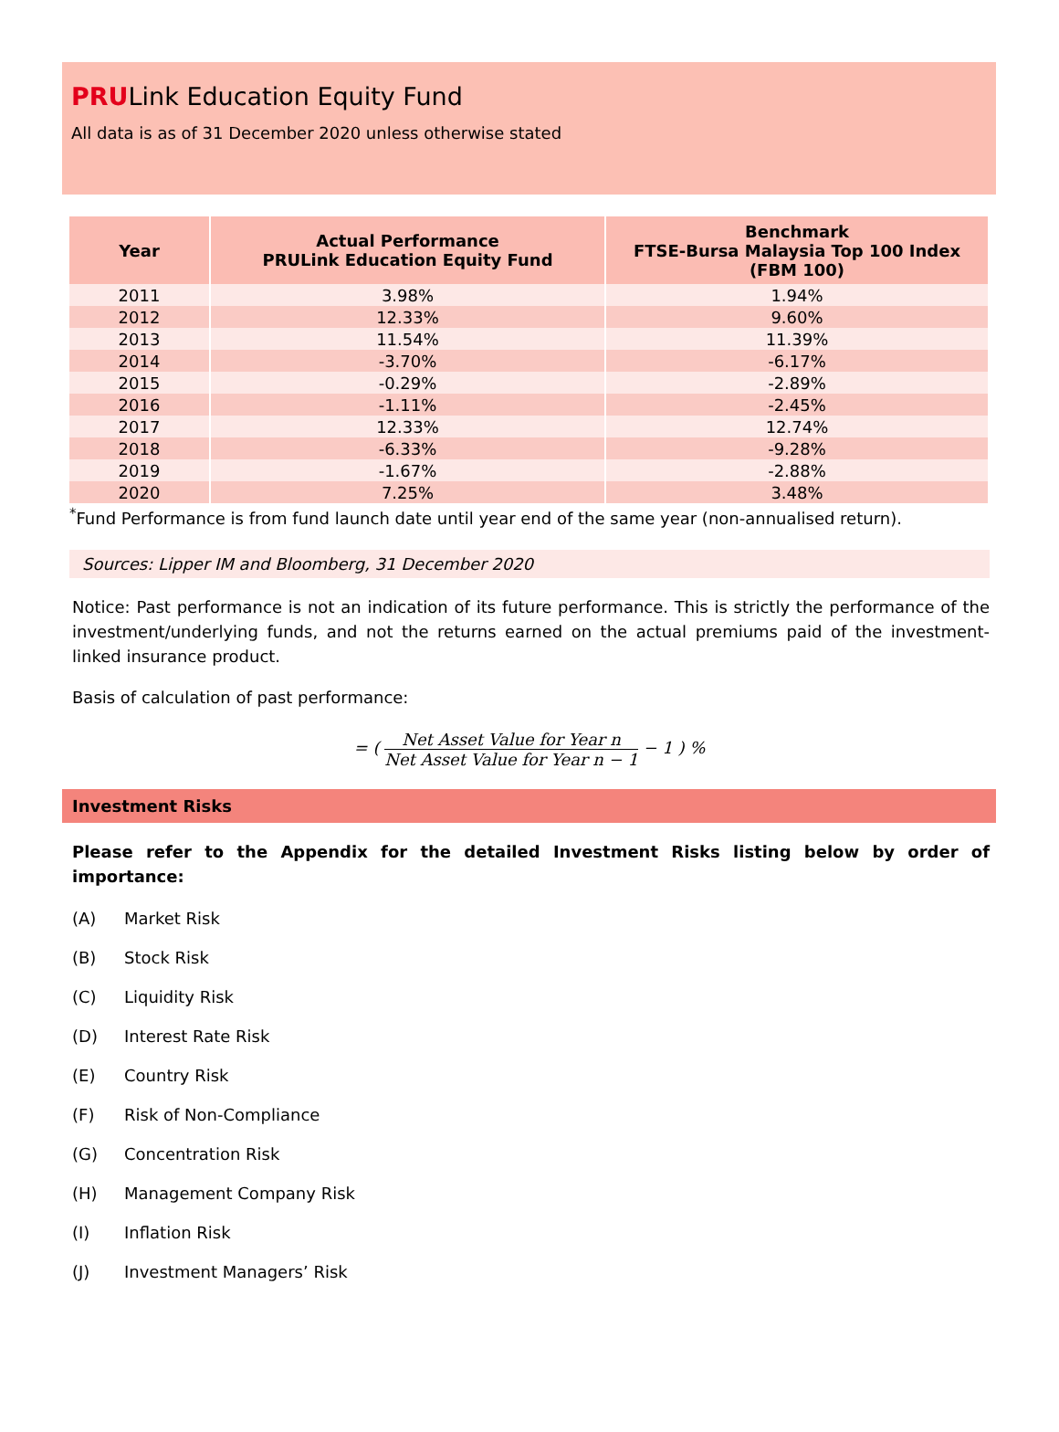PRULink Education Equity Fund
All data is as of 31 December 2020 unless otherwise stated
| Year | Actual Performance PRULink Education Equity Fund | Benchmark FTSE-Bursa Malaysia Top 100 Index (FBM 100) |
| --- | --- | --- |
| 2011 | 3.98% | 1.94% |
| 2012 | 12.33% | 9.60% |
| 2013 | 11.54% | 11.39% |
| 2014 | -3.70% | -6.17% |
| 2015 | -0.29% | -2.89% |
| 2016 | -1.11% | -2.45% |
| 2017 | 12.33% | 12.74% |
| 2018 | -6.33% | -9.28% |
| 2019 | -1.67% | -2.88% |
| 2020 | 7.25% | 3.48% |
<sup>*</sup> Fund Performance is from fund launch date until year end of the same year (non-annualised return).
Sources: Lipper IM and Bloomberg, 31 December 2020
Notice: Past performance is not an indication of its future performance. This is strictly the performance of the investment/underlying funds, and not the returns earned on the actual premiums paid of the investment-linked insurance product.
Basis of calculation of past performance:
= ( Net Asset Value for Year n Net Asset Value for Year n − 1 − 1 ) %
Investment Risks
Please refer to the Appendix for the detailed Investment Risks listing below by order of importance:
(A) Market Risk
(B) Stock Risk
(C) Liquidity Risk
(D) Interest Rate Risk
(E) Country Risk
(F) Risk of Non-Compliance
(G) Concentration Risk
(H) Management Company Risk
(I) Inflation Risk
(J) Investment Managers’ Risk